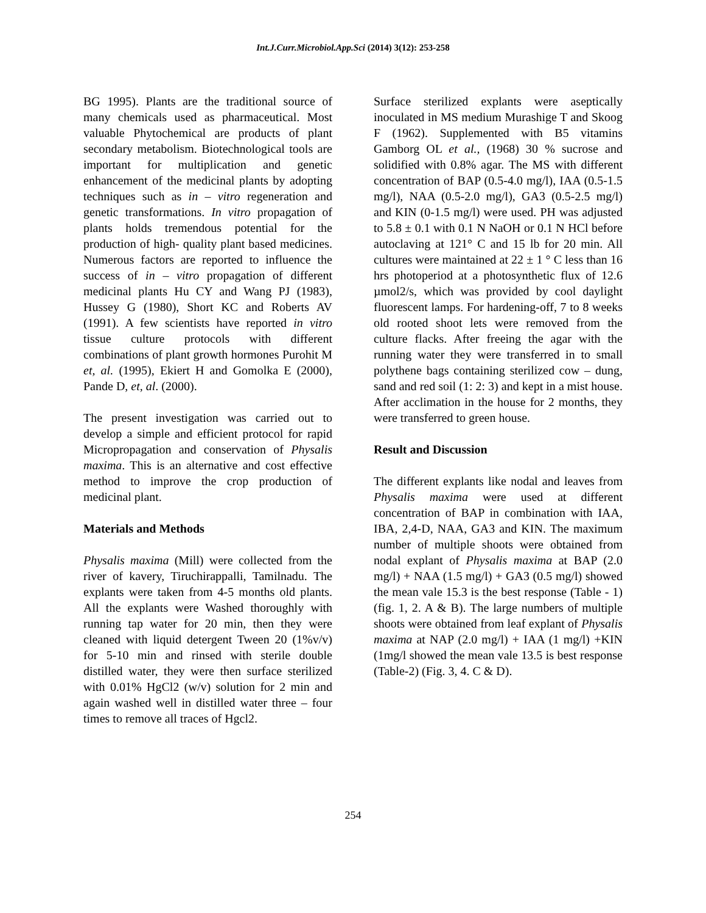Int.J.Curr.Microbiol.App.Sci (2014) 3(12): 253-258
BG 1995). Plants are the traditional source of many chemicals used as pharmaceutical. Most valuable Phytochemical are products of plant secondary metabolism. Biotechnological tools are important for multiplication and genetic enhancement of the medicinal plants by adopting techniques such as in – vitro regeneration and genetic transformations. In vitro propagation of plants holds tremendous potential for the production of high- quality plant based medicines. Numerous factors are reported to influence the success of in – vitro propagation of different medicinal plants Hu CY and Wang PJ (1983), Hussey G (1980), Short KC and Roberts AV (1991). A few scientists have reported in vitro tissue culture protocols with different combinations of plant growth hormones Purohit M et, al. (1995), Ekiert H and Gomolka E (2000), Pande D, et, al. (2000).
The present investigation was carried out to develop a simple and efficient protocol for rapid Micropropagation and conservation of Physalis maxima. This is an alternative and cost effective method to improve the crop production of medicinal plant.
Materials and Methods
Physalis maxima (Mill) were collected from the river of kavery, Tiruchirappalli, Tamilnadu. The explants were taken from 4-5 months old plants. All the explants were Washed thoroughly with running tap water for 20 min, then they were cleaned with liquid detergent Tween 20 (1%v/v) for 5-10 min and rinsed with sterile double distilled water, they were then surface sterilized with 0.01% HgCl2 (w/v) solution for 2 min and again washed well in distilled water three – four times to remove all traces of Hgcl2.
Surface sterilized explants were aseptically inoculated in MS medium Murashige T and Skoog F (1962). Supplemented with B5 vitamins Gamborg OL et al., (1968) 30 % sucrose and solidified with 0.8% agar. The MS with different concentration of BAP (0.5-4.0 mg/l), IAA (0.5-1.5 mg/l), NAA (0.5-2.0 mg/l), GA3 (0.5-2.5 mg/l) and KIN (0-1.5 mg/l) were used. PH was adjusted to 5.8 ± 0.1 with 0.1 N NaOH or 0.1 N HCl before autoclaving at 121° C and 15 lb for 20 min. All cultures were maintained at 22 ± 1 ° C less than 16 hrs photoperiod at a photosynthetic flux of 12.6 µmol2/s, which was provided by cool daylight fluorescent lamps. For hardening-off, 7 to 8 weeks old rooted shoot lets were removed from the culture flacks. After freeing the agar with the running water they were transferred in to small polythene bags containing sterilized cow – dung, sand and red soil (1: 2: 3) and kept in a mist house. After acclimation in the house for 2 months, they were transferred to green house.
Result and Discussion
The different explants like nodal and leaves from Physalis maxima were used at different concentration of BAP in combination with IAA, IBA, 2,4-D, NAA, GA3 and KIN. The maximum number of multiple shoots were obtained from nodal explant of Physalis maxima at BAP (2.0 mg/l) + NAA (1.5 mg/l) + GA3 (0.5 mg/l) showed the mean vale 15.3 is the best response (Table - 1) (fig. 1, 2. A & B). The large numbers of multiple shoots were obtained from leaf explant of Physalis maxima at NAP (2.0 mg/l) + IAA (1 mg/l) +KIN (1mg/l showed the mean vale 13.5 is best response (Table-2) (Fig. 3, 4. C & D).
254